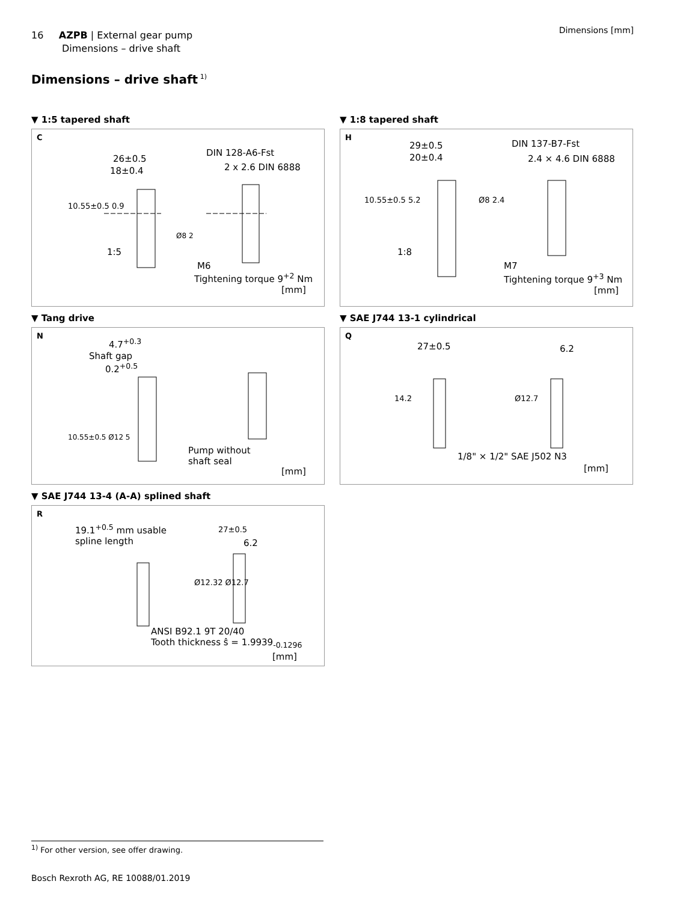16 AZPB | External gear pump
Dimensions – drive shaft
Dimensions [mm]
Dimensions – drive shaft<sup>1)</sup>
▼ 1:5 tapered shaft
C
26±0.5
18±0.4
10.55±0.5 0.9
1:5
DIN 128-A6-Fst
2 x 2.6 DIN 6888
Ø8 2
M6
Tightening torque 9<sup>+2</sup> Nm
[mm]
▼ 1:8 tapered shaft
H
29±0.5
20±0.4
10.55±0.5 5.2
1:8
Ø8 2.4
DIN 137-B7-Fst
2.4 × 4.6 DIN 6888
M7
Tightening torque 9<sup>+3</sup> Nm
[mm]
▼ Tang drive
N
4.7<sup>+0.3</sup>
Shaft gap
0.2<sup>+0.5</sup>
10.55±0.5 Ø12 5
Pump without
shaft seal
[mm]
▼ SAE J744 13-1 cylindrical
Q
27±0.5 6.2
14.2 Ø12.7
1/8" × 1/2" SAE J502 N3
[mm]
▼ SAE J744 13-4 (A-A) splined shaft
R
19.1<sup>+0.5</sup> mm usable
spline length
27±0.5
6.2
Ø12.32 Ø12.7
ANSI B92.1 9T 20/40
Tooth thickness ŝ = 1.9939<sub>-0.1296</sub>
[mm]
<sup>1)</sup> For other version, see offer drawing.
Bosch Rexroth AG, RE 10088/01.2019